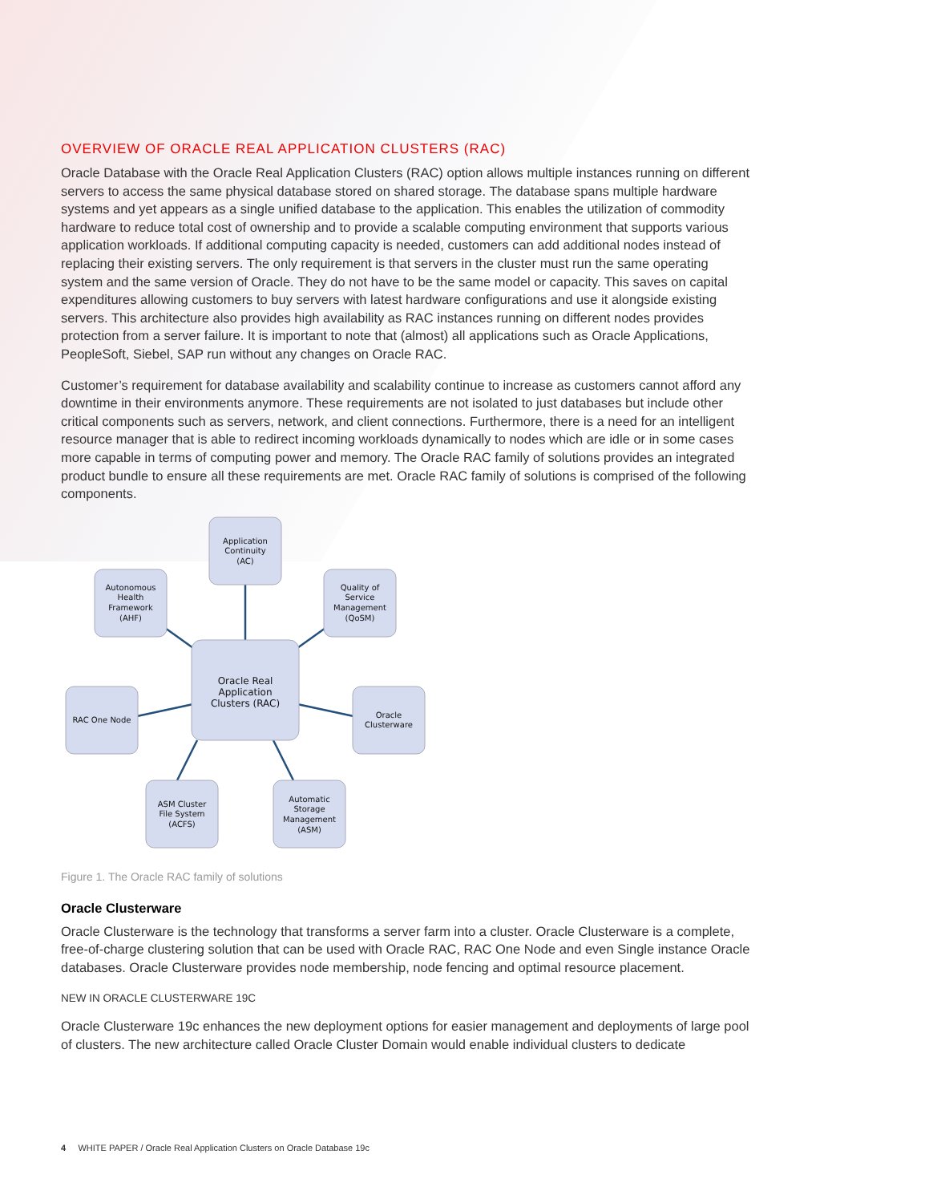OVERVIEW OF ORACLE REAL APPLICATION CLUSTERS (RAC)
Oracle Database with the Oracle Real Application Clusters (RAC) option allows multiple instances running on different servers to access the same physical database stored on shared storage. The database spans multiple hardware systems and yet appears as a single unified database to the application. This enables the utilization of commodity hardware to reduce total cost of ownership and to provide a scalable computing environment that supports various application workloads. If additional computing capacity is needed, customers can add additional nodes instead of replacing their existing servers. The only requirement is that servers in the cluster must run the same operating system and the same version of Oracle. They do not have to be the same model or capacity. This saves on capital expenditures allowing customers to buy servers with latest hardware configurations and use it alongside existing servers. This architecture also provides high availability as RAC instances running on different nodes provides protection from a server failure. It is important to note that (almost) all applications such as Oracle Applications, PeopleSoft, Siebel, SAP run without any changes on Oracle RAC.
Customer’s requirement for database availability and scalability continue to increase as customers cannot afford any downtime in their environments anymore. These requirements are not isolated to just databases but include other critical components such as servers, network, and client connections. Furthermore, there is a need for an intelligent resource manager that is able to redirect incoming workloads dynamically to nodes which are idle or in some cases more capable in terms of computing power and memory. The Oracle RAC family of solutions provides an integrated product bundle to ensure all these requirements are met. Oracle RAC family of solutions is comprised of the following components.
Application
Continuity
(AC)
Autonomous
Health
Framework
(AHF)
Quality of
Service
Management
(QoSM)
Oracle Real
Application
Clusters (RAC)
RAC One Node
Oracle
Clusterware
ASM Cluster
File System
(ACFS)
Automatic
Storage
Management
(ASM)
Figure 1. The Oracle RAC family of solutions
Oracle Clusterware
Oracle Clusterware is the technology that transforms a server farm into a cluster. Oracle Clusterware is a complete, free-of-charge clustering solution that can be used with Oracle RAC, RAC One Node and even Single instance Oracle databases. Oracle Clusterware provides node membership, node fencing and optimal resource placement.
NEW IN ORACLE CLUSTERWARE 19C
Oracle Clusterware 19c enhances the new deployment options for easier management and deployments of large pool of clusters. The new architecture called Oracle Cluster Domain would enable individual clusters to dedicate
4 WHITE PAPER / Oracle Real Application Clusters on Oracle Database 19c